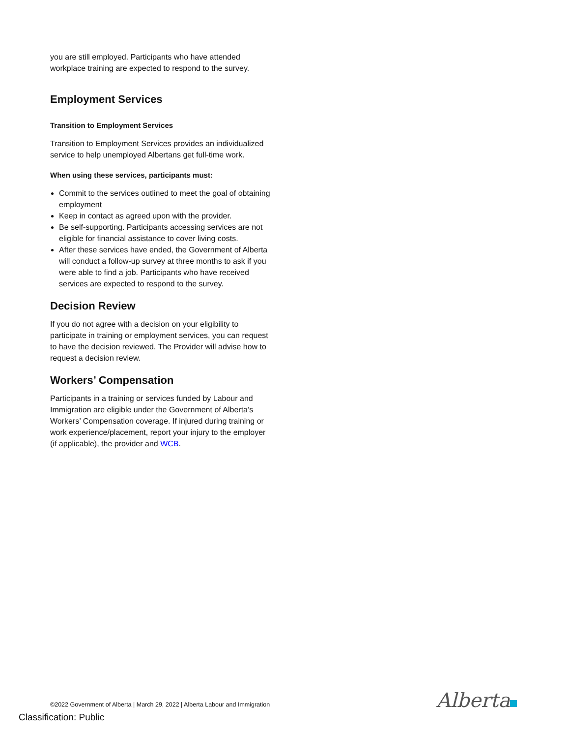you are still employed. Participants who have attended workplace training are expected to respond to the survey.
Employment Services
Transition to Employment Services
Transition to Employment Services provides an individualized service to help unemployed Albertans get full-time work.
When using these services, participants must:
Commit to the services outlined to meet the goal of obtaining employment
Keep in contact as agreed upon with the provider.
Be self-supporting. Participants accessing services are not eligible for financial assistance to cover living costs.
After these services have ended, the Government of Alberta will conduct a follow-up survey at three months to ask if you were able to find a job. Participants who have received services are expected to respond to the survey.
Decision Review
If you do not agree with a decision on your eligibility to participate in training or employment services, you can request to have the decision reviewed. The Provider will advise how to request a decision review.
Workers’ Compensation
Participants in a training or services funded by Labour and Immigration are eligible under the Government of Alberta’s Workers’ Compensation coverage. If injured during training or work experience/placement, report your injury to the employer (if applicable), the provider and WCB.
©2022 Government of Alberta | March 29, 2022 | Alberta Labour and Immigration
Classification: Public
Alberta